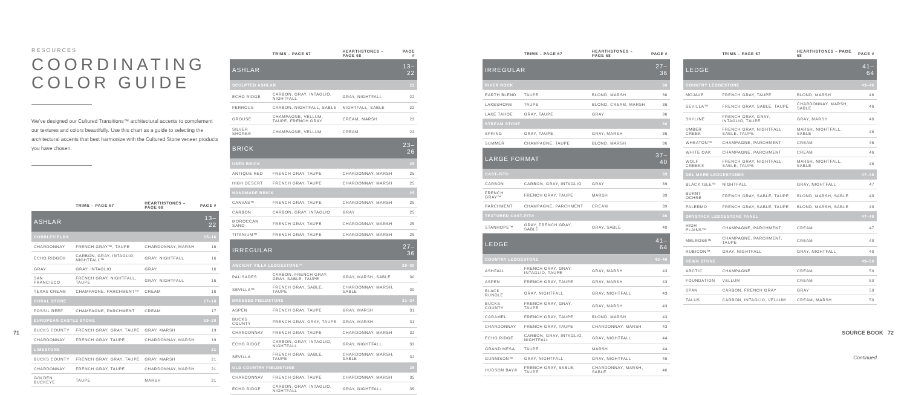RESOURCES
COORDINATING
COLOR GUIDE
We've designed our Cultured Transitions™ architectural accents to complement our textures and colors beautifully. Use this chart as a guide to selecting the architectural accents that best harmonize with the Cultured Stone veneer products you have chosen.
| | TRIMS – PAGE 67 | HEARTHSTONES – PAGE 68 | PAGE # |
| --- | --- | --- | --- |
| ASHLAR | | | 13–22 |
| COBBLEFIELD® | | | 15–16 |
| CHARDONNAY | FRENCH GRAY™, TAUPE | CHARDONNAY, MARSH | 16 |
| ECHO RIDGE® | CARBON, GRAY, INTAGLIO, NIGHTFALL™ | GRAY, NIGHTFALL | 16 |
| GRAY | GRAY, INTAGLIO | GRAY | 16 |
| SAN FRANCISCO | FRENCH GRAY, NIGHTFALL, TAUPE | GRAY, NIGHTFALL | 16 |
| TEXAS CREAM | CHAMPAGNE, PARCHMENT™ | CREAM | 16 |
| CORAL STONE | | | 17–18 |
| FOSSIL REEF | CHAMPAGNE, PARCHMENT | CREAM | 17 |
| EUROPEAN CASTLE STONE | | | 19–20 |
| BUCKS COUNTY | FRENCH GRAY, GRAY, TAUPE | GRAY, MARSH | 19 |
| CHARDONNAY | FRENCH GRAY, TAUPE | CHARDONNAY, MARSH | 19 |
| LIMESTONE | | | 21 |
| BUCKS COUNTY | FRENCH GRAY, GRAY, TAUPE | GRAY, MARSH | 21 |
| CHARDONNAY | FRENCH GRAY, TAUPE | CHARDONNAY, MARSH | 21 |
| GOLDEN BUCKEYE | TAUPE | MARSH | 21 |
| | TRIMS – PAGE 67 | HEARTHSTONES – PAGE 68 | PAGE # |
| --- | --- | --- | --- |
| ASHLAR | | | 13–22 |
| SCULPTED ASHLAR | | | 22 |
| ECHO RIDGE | CARBON, GRAY, INTAGLIO, NIGHTFALL | GRAY, NIGHTFALL | 22 |
| FERROUS | CARBON, NIGHTFALL, SABLE | NIGHTFALL, SABLE | 22 |
| GROUSE | CHAMPAGNE, VELLUM, TAUPE, FRENCH GRAY | CREAM, MARSH | 22 |
| SILVER SHORE® | CHAMPAGNE, VELLUM | CREAM | 22 |
| BRICK | | | 23–26 |
| USED BRICK | | | 25 |
| ANTIQUE RED | FRENCH GRAY, TAUPE | CHARDONNAY, MARSH | 25 |
| HIGH DESERT | FRENCH GRAY, TAUPE | CHARDONNAY, MARSH | 25 |
| HANDMADE BRICK | | | 25 |
| CANVAS™ | FRENCH GRAY, TAUPE | CHARDONNAY, MARSH | 25 |
| CARBON | CARBON, GRAY, INTAGLIO | GRAY | 25 |
| MOROCCAN SAND | FRENCH GRAY, TAUPE | CHARDONNAY, MARSH | 25 |
| TITANIUM™ | FRENCH GRAY, TAUPE | CHARDONNAY, MARSH | 25 |
| IRREGULAR | | | 27–36 |
| ANCIENT VILLA LEDGESTONE™ | | | 29–30 |
| PALISADES | CARBON, FRENCH GRAY, GRAY, SABLE, TAUPE | GRAY, MARSH, SABLE | 30 |
| SEVILLA™ | FRENCH GRAY, SABLE, TAUPE | CHARDONNAY, MARSH, SABLE | 30 |
| DRESSED FIELDSTONE | | | 31–34 |
| ASPEN | FRENCH GRAY, TAUPE | GRAY, MARSH | 31 |
| BUCKS COUNTY | FRENCH GRAY, GRAY, TAUPE | GRAY, MARSH | 31 |
| CHARDONNAY | FRENCH GRAY, TAUPE | CHARDONNAY, MARSH | 32 |
| ECHO RIDGE | CARBON, GRAY, INTAGLIO, NIGHTFALL | GRAY, NIGHTFALL | 32 |
| SEVILLA | FRENCH GRAY, SABLE, TAUPE | CHARDONNAY, MARSH, SABLE | 32 |
| OLD COUNTRY FIELDSTONE | | | 35 |
| CHARDONNAY | FRENCH GRAY, TAUPE | CHARDONNAY, MARSH | 35 |
| ECHO RIDGE | CARBON, GRAY, INTAGLIO, NIGHTFALL | GRAY, NIGHTFALL | 35 |
| | TRIMS – PAGE 67 | HEARTHSTONES – PAGE 68 | PAGE # |
| --- | --- | --- | --- |
| IRREGULAR | | | 27–36 |
| RIVER ROCK | | | 36 |
| EARTH BLEND | TAUPE | BLOND, MARSH | 36 |
| LAKESHORE | TAUPE | BLOND, CREAM, MARSH | 36 |
| LAKE TAHOE | GRAY, TAUPE | GRAY | 36 |
| STREAM STONE | | | 36 |
| SPRING | GRAY, TAUPE | GRAY, MARSH | 36 |
| SUMMER | CHAMPAGNE, TAUPE | BLOND, MARSH | 36 |
| LARGE FORMAT | | | 37–40 |
| CAST-FIT® | | | 39 |
| CARBON | CARBON, GRAY, INTAGLIO | GRAY | 39 |
| FRENCH GRAY™ | FRENCH GRAY, TAUPE | MARSH | 39 |
| PARCHMENT | CHAMPAGNE, PARCHMENT | CREAM | 39 |
| TEXTURED CAST-FIT® | | | 40 |
| STANHOPE™ | GRAY, FRENCH GRAY, SABLE | GRAY, SABLE | 40 |
| LEDGE | | | 41–64 |
| COUNTRY LEDGESTONE | | | 43–46 |
| ASHFALL | FRENCH GRAY, GRAY, INTAGLIO, TAUPE | GRAY, MARSH | 43 |
| ASPEN | FRENCH GRAY, TAUPE | GRAY, MARSH | 43 |
| BLACK RUNDLE | GRAY, NIGHTFALL | GRAY, NIGHTFALL | 43 |
| BUCKS COUNTY | FRENCH GRAY, GRAY, TAUPE | GRAY, MARSH | 43 |
| CARAMEL | FRENCH GRAY, TAUPE | BLOND, MARSH | 43 |
| CHARDONNAY | FRENCH GRAY, TAUPE | CHARDONNAY, MARSH | 43 |
| ECHO RIDGE | CARBON, GRAY, INTAGLIO, NIGHTFALL | GRAY, NIGHTFALL | 44 |
| GRAND MESA | TAUPE | MARSH | 44 |
| GUNNISON™ | GRAY, NIGHTFALL | GRAY, NIGHTFALL | 46 |
| HUDSON BAY® | FRENCH GRAY, SABLE, TAUPE | CHARDONNAY, MARSH, SABLE | 46 |
| | TRIMS – PAGE 67 | HEARTHSTONES – PAGE 68 | PAGE # |
| --- | --- | --- | --- |
| LEDGE | | | 41–64 |
| COUNTRY LEDGESTONE | | | 43–46 |
| MOJAVE | FRENCH GRAY, TAUPE | BLOND, MARSH | 46 |
| SEVILLA™ | FRENCH GRAY, SABLE, TAUPE | CHARDONNAY, MARSH, SABLE | 46 |
| SKYLINE | FRENCH GRAY, GRAY, INTAGLIO, TAUPE | GRAY, MARSH | 46 |
| UMBER CREEK | FRENCH GRAY, NIGHTFALL, SABLE, TAUPE | MARSH, NIGHTFALL, SABLE | 46 |
| WHEATON™ | CHAMPAGNE, PARCHMENT | CREAM | 46 |
| WHITE OAK | CHAMPAGNE, PARCHMENT | CREAM | 46 |
| WOLF CREEK® | FRENCH GRAY, NIGHTFALL, SABLE, TAUPE | MARSH, NIGHTFALL, SABLE | 46 |
| DEL MARE LEDGESTONE® | | | 47–48 |
| BLACK ISLE™ | NIGHTFALL | GRAY, NIGHTFALL | 47 |
| BURNT OCHRE | FRENCH GRAY, SABLE, TAUPE | BLOND, MARSH, SABLE | 48 |
| PALERMO | FRENCH GRAY, SABLE, TAUPE | BLOND, MARSH, SABLE | 48 |
| DRYSTACK LEDGESTONE PANEL | | | 47–48 |
| HIGH PLAINS™ | CHAMPAGNE, PARCHMENT | CREAM | 47 |
| MELROSE™ | CHAMPAGNE, PARCHMENT, TAUPE | CREAM | 48 |
| RUBICON™ | GRAY, NIGHTFALL | GRAY, NIGHTFALL | 48 |
| HEWN STONE | | | 49–50 |
| ARCTIC | CHAMPAGNE | CREAM | 50 |
| FOUNDATION | VELLUM | CREAM | 50 |
| SPAN | CARBON, FRENCH GRAY | GRAY | 50 |
| TALUS | CARBON, INTAGLIO, VELLUM | CREAM, MARSH | 50 |
Continued
71 SOURCE BOOK 72